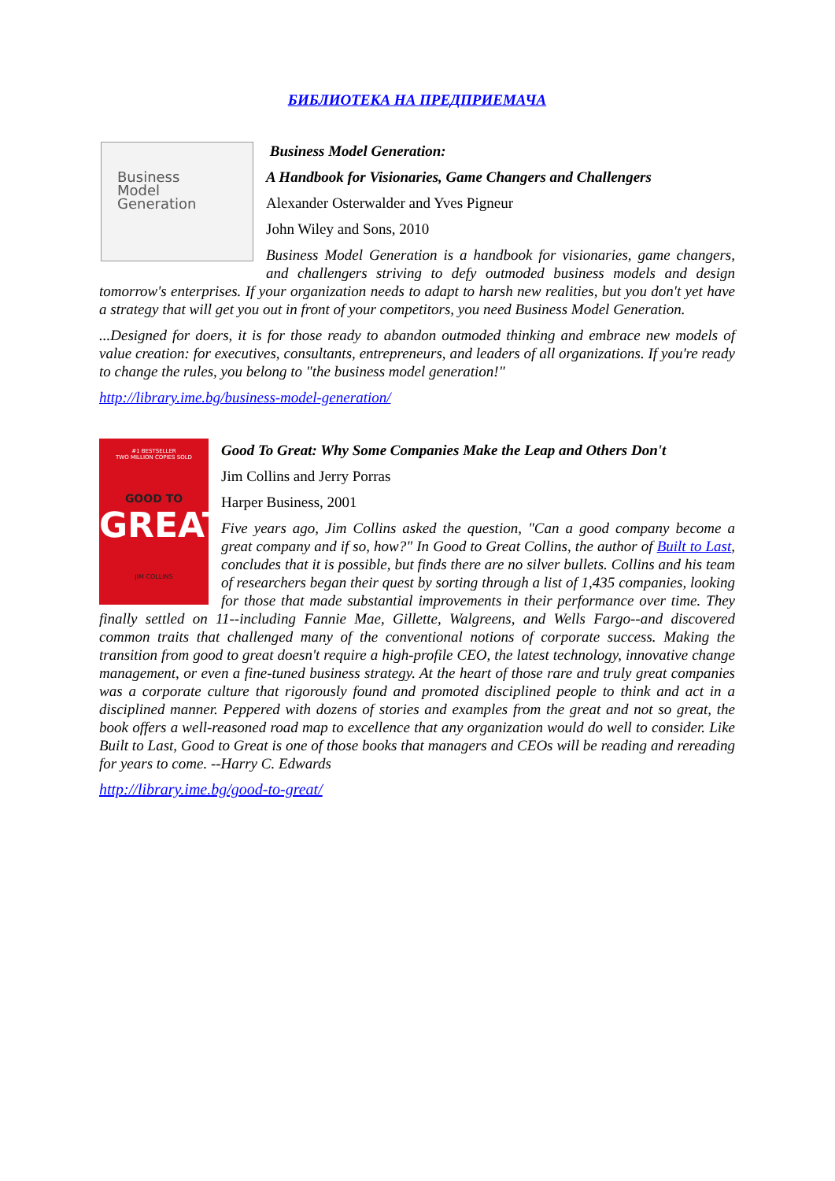БИБЛИОТЕКА НА ПРЕДПРИЕМАЧА
Business
Model
Generation
Business Model Generation:
A Handbook for Visionaries, Game Changers and Challengers
Alexander Osterwalder and Yves Pigneur
John Wiley and Sons, 2010
Business Model Generation is a handbook for visionaries, game changers, and challengers striving to defy outmoded business models and design tomorrow's enterprises. If your organization needs to adapt to harsh new realities, but you don't yet have a strategy that will get you out in front of your competitors, you need Business Model Generation.
...Designed for doers, it is for those ready to abandon outmoded thinking and embrace new models of value creation: for executives, consultants, entrepreneurs, and leaders of all organizations. If you're ready to change the rules, you belong to "the business model generation!"
http://library.ime.bg/business-model-generation/
#1 BESTSELLER
TWO MILLION COPIES SOLD
GOOD TO
GREAT
JIM COLLINS
Good To Great: Why Some Companies Make the Leap and Others Don't
Jim Collins and Jerry Porras
Harper Business, 2001
Five years ago, Jim Collins asked the question, "Can a good company become a great company and if so, how?" In Good to Great Collins, the author of Built to Last, concludes that it is possible, but finds there are no silver bullets. Collins and his team of researchers began their quest by sorting through a list of 1,435 companies, looking for those that made substantial improvements in their performance over time. They finally settled on 11--including Fannie Mae, Gillette, Walgreens, and Wells Fargo--and discovered common traits that challenged many of the conventional notions of corporate success. Making the transition from good to great doesn't require a high-profile CEO, the latest technology, innovative change management, or even a fine-tuned business strategy. At the heart of those rare and truly great companies was a corporate culture that rigorously found and promoted disciplined people to think and act in a disciplined manner. Peppered with dozens of stories and examples from the great and not so great, the book offers a well-reasoned road map to excellence that any organization would do well to consider. Like Built to Last, Good to Great is one of those books that managers and CEOs will be reading and rereading for years to come. --Harry C. Edwards
http://library.ime.bg/good-to-great/